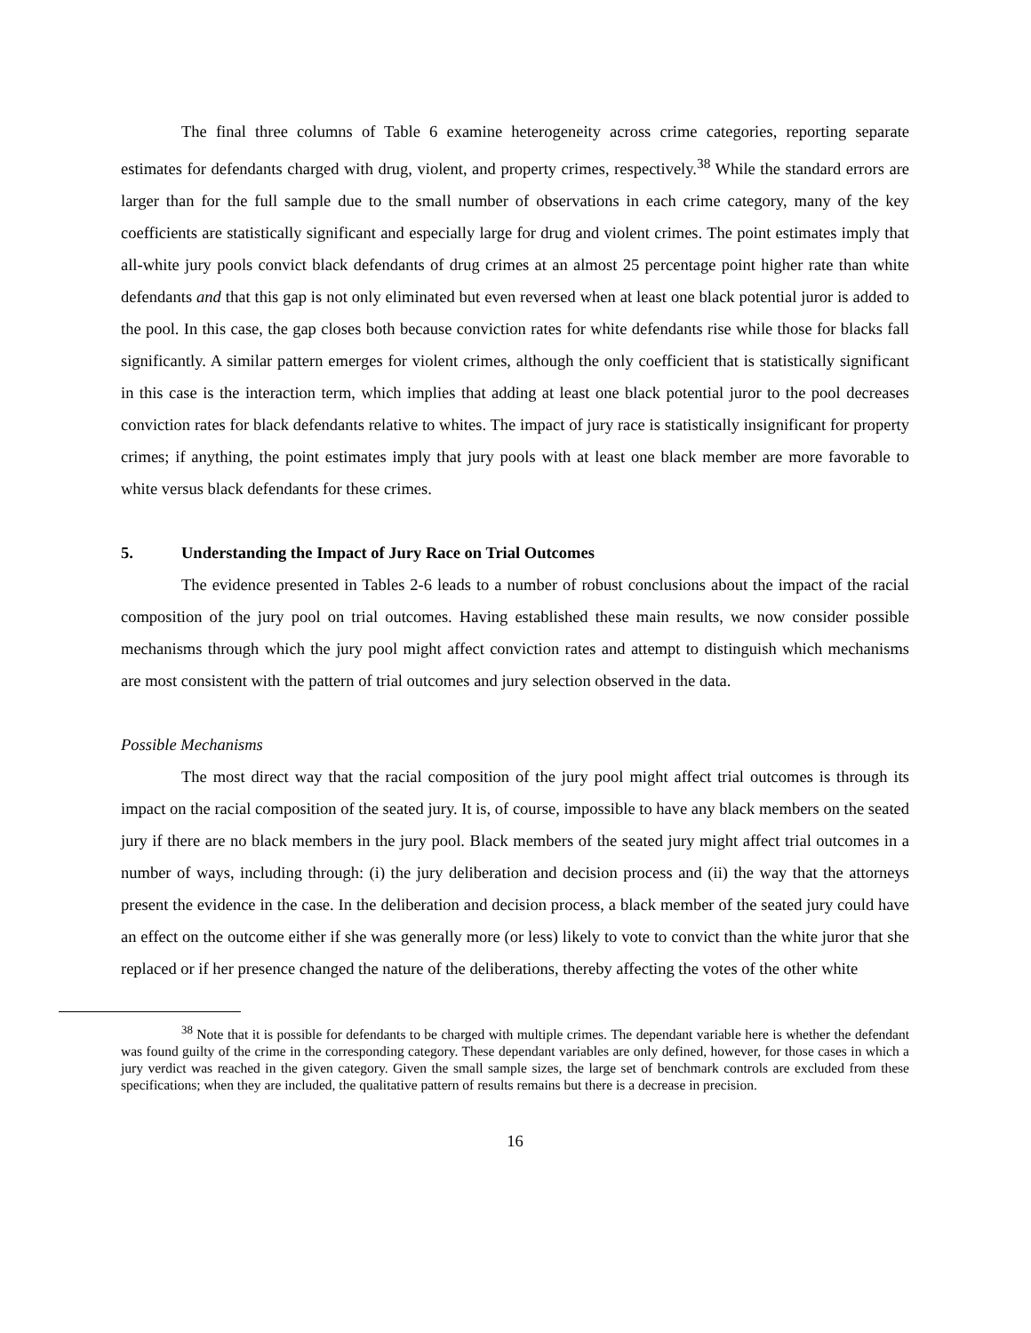The final three columns of Table 6 examine heterogeneity across crime categories, reporting separate estimates for defendants charged with drug, violent, and property crimes, respectively.<sup>38</sup> While the standard errors are larger than for the full sample due to the small number of observations in each crime category, many of the key coefficients are statistically significant and especially large for drug and violent crimes. The point estimates imply that all-white jury pools convict black defendants of drug crimes at an almost 25 percentage point higher rate than white defendants and that this gap is not only eliminated but even reversed when at least one black potential juror is added to the pool. In this case, the gap closes both because conviction rates for white defendants rise while those for blacks fall significantly. A similar pattern emerges for violent crimes, although the only coefficient that is statistically significant in this case is the interaction term, which implies that adding at least one black potential juror to the pool decreases conviction rates for black defendants relative to whites. The impact of jury race is statistically insignificant for property crimes; if anything, the point estimates imply that jury pools with at least one black member are more favorable to white versus black defendants for these crimes.
5. Understanding the Impact of Jury Race on Trial Outcomes
The evidence presented in Tables 2-6 leads to a number of robust conclusions about the impact of the racial composition of the jury pool on trial outcomes. Having established these main results, we now consider possible mechanisms through which the jury pool might affect conviction rates and attempt to distinguish which mechanisms are most consistent with the pattern of trial outcomes and jury selection observed in the data.
Possible Mechanisms
The most direct way that the racial composition of the jury pool might affect trial outcomes is through its impact on the racial composition of the seated jury. It is, of course, impossible to have any black members on the seated jury if there are no black members in the jury pool. Black members of the seated jury might affect trial outcomes in a number of ways, including through: (i) the jury deliberation and decision process and (ii) the way that the attorneys present the evidence in the case. In the deliberation and decision process, a black member of the seated jury could have an effect on the outcome either if she was generally more (or less) likely to vote to convict than the white juror that she replaced or if her presence changed the nature of the deliberations, thereby affecting the votes of the other white
<sup>38</sup> Note that it is possible for defendants to be charged with multiple crimes. The dependant variable here is whether the defendant was found guilty of the crime in the corresponding category. These dependant variables are only defined, however, for those cases in which a jury verdict was reached in the given category. Given the small sample sizes, the large set of benchmark controls are excluded from these specifications; when they are included, the qualitative pattern of results remains but there is a decrease in precision.
16